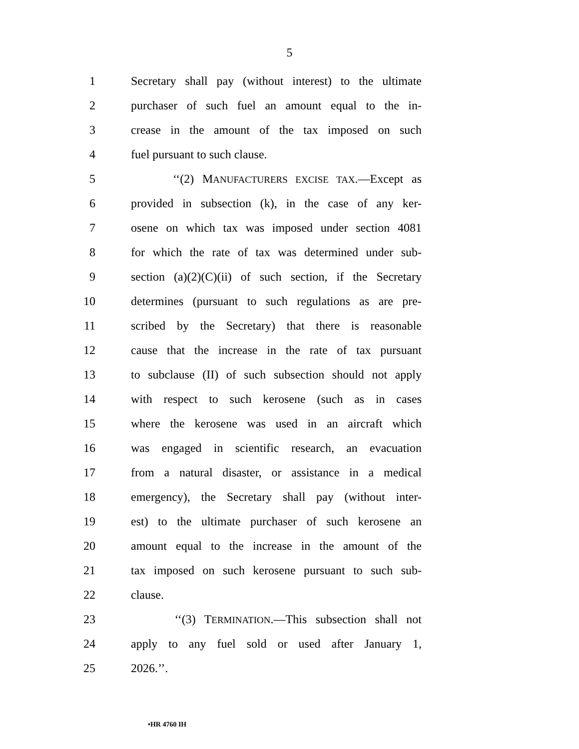5
1 Secretary shall pay (without interest) to the ultimate
2 purchaser of such fuel an amount equal to the in-
3 crease in the amount of the tax imposed on such
4 fuel pursuant to such clause.
5 ‘‘(2) MANUFACTURERS EXCISE TAX.—Except as
6 provided in subsection (k), in the case of any ker-
7 osene on which tax was imposed under section 4081
8 for which the rate of tax was determined under sub-
9 section (a)(2)(C)(ii) of such section, if the Secretary
10 determines (pursuant to such regulations as are pre-
11 scribed by the Secretary) that there is reasonable
12 cause that the increase in the rate of tax pursuant
13 to subclause (II) of such subsection should not apply
14 with respect to such kerosene (such as in cases
15 where the kerosene was used in an aircraft which
16 was engaged in scientific research, an evacuation
17 from a natural disaster, or assistance in a medical
18 emergency), the Secretary shall pay (without inter-
19 est) to the ultimate purchaser of such kerosene an
20 amount equal to the increase in the amount of the
21 tax imposed on such kerosene pursuant to such sub-
22 clause.
23 ‘‘(3) TERMINATION.—This subsection shall not
24 apply to any fuel sold or used after January 1,
25 2026.’’.
•HR 4760 IH